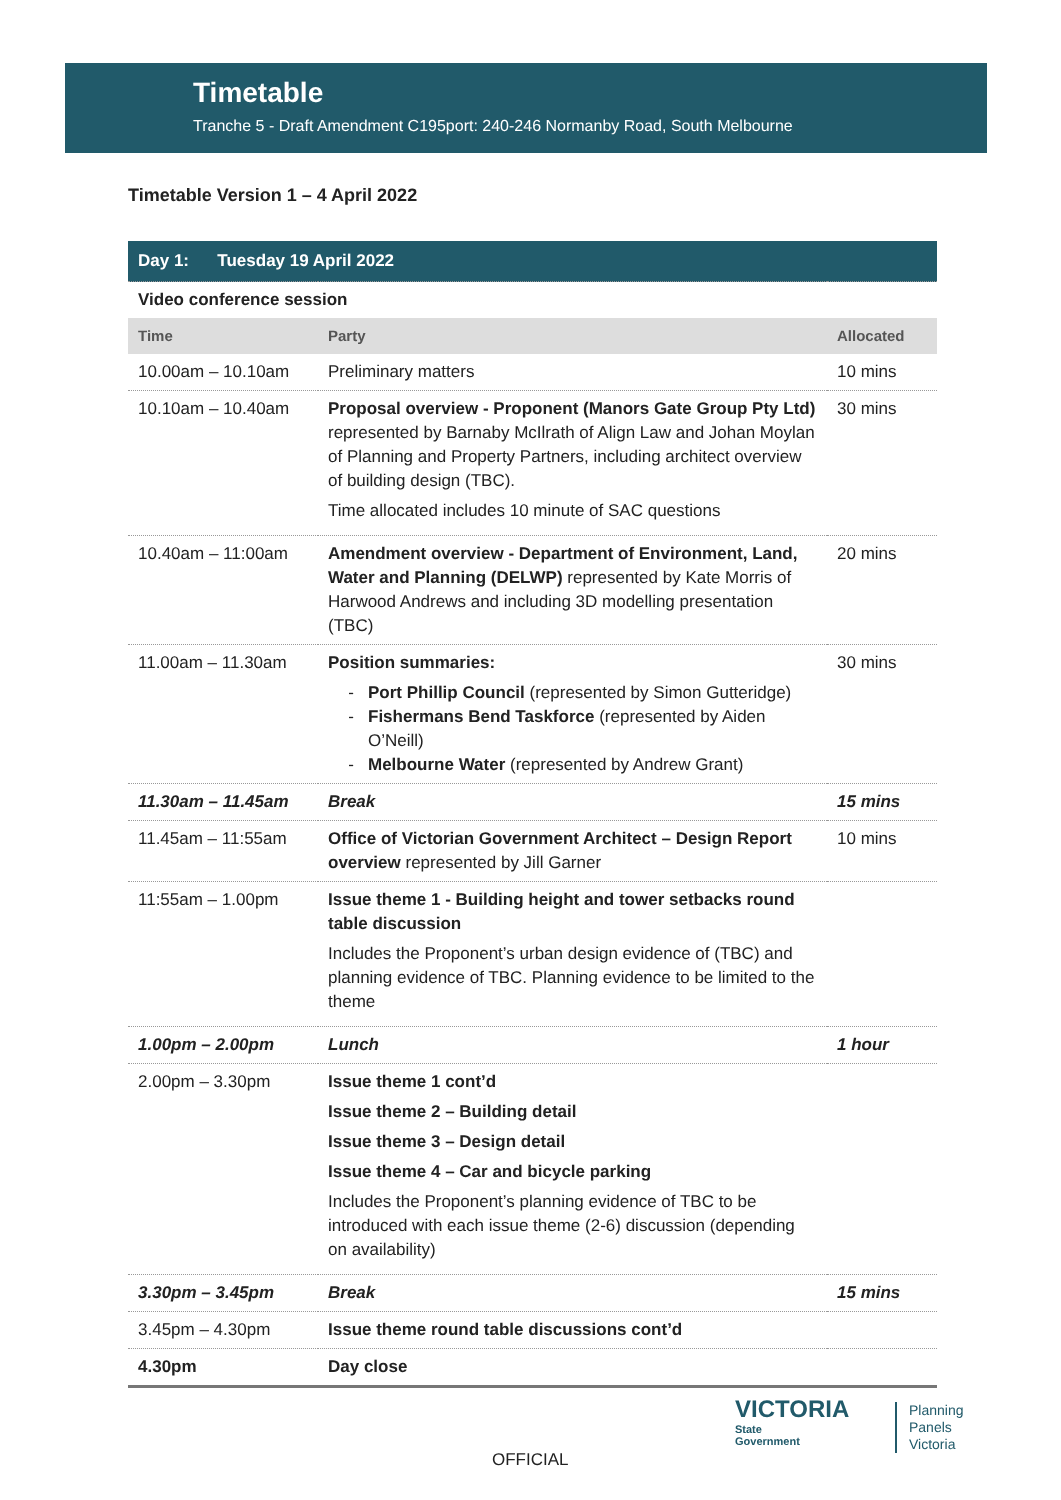Timetable
Tranche 5 - Draft Amendment C195port: 240-246 Normanby Road, South Melbourne
Timetable Version 1 – 4 April 2022
| Day 1: Tuesday 19 April 2022 | | |
| --- | --- | --- |
| Video conference session | | |
| Time | Party | Allocated |
| 10.00am – 10.10am | Preliminary matters | 10 mins |
| 10.10am – 10.40am | Proposal overview - Proponent (Manors Gate Group Pty Ltd) represented by Barnaby McIlrath of Align Law and Johan Moylan of Planning and Property Partners, including architect overview of building design (TBC). Time allocated includes 10 minute of SAC questions | 30 mins |
| 10.40am – 11:00am | Amendment overview - Department of Environment, Land, Water and Planning (DELWP) represented by Kate Morris of Harwood Andrews and including 3D modelling presentation (TBC) | 20 mins |
| 11.00am – 11.30am | Position summaries: Port Phillip Council (represented by Simon Gutteridge) Fishermans Bend Taskforce (represented by Aiden O’Neill) Melbourne Water (represented by Andrew Grant) | 30 mins |
| 11.30am – 11.45am | Break | 15 mins |
| 11.45am – 11:55am | Office of Victorian Government Architect – Design Report overview represented by Jill Garner | 10 mins |
| 11:55am – 1.00pm | Issue theme 1 - Building height and tower setbacks round table discussion Includes the Proponent’s urban design evidence of (TBC) and planning evidence of TBC. Planning evidence to be limited to the theme | |
| 1.00pm – 2.00pm | Lunch | 1 hour |
| 2.00pm – 3.30pm | Issue theme 1 cont’d Issue theme 2 – Building detail Issue theme 3 – Design detail Issue theme 4 – Car and bicycle parking Includes the Proponent’s planning evidence of TBC to be introduced with each issue theme (2-6) discussion (depending on availability) | |
| 3.30pm – 3.45pm | Break | 15 mins |
| 3.45pm – 4.30pm | Issue theme round table discussions cont’d | |
| 4.30pm | Day close | |
OFFICIAL
VICTORIA
State
Government
Planning
Panels
Victoria